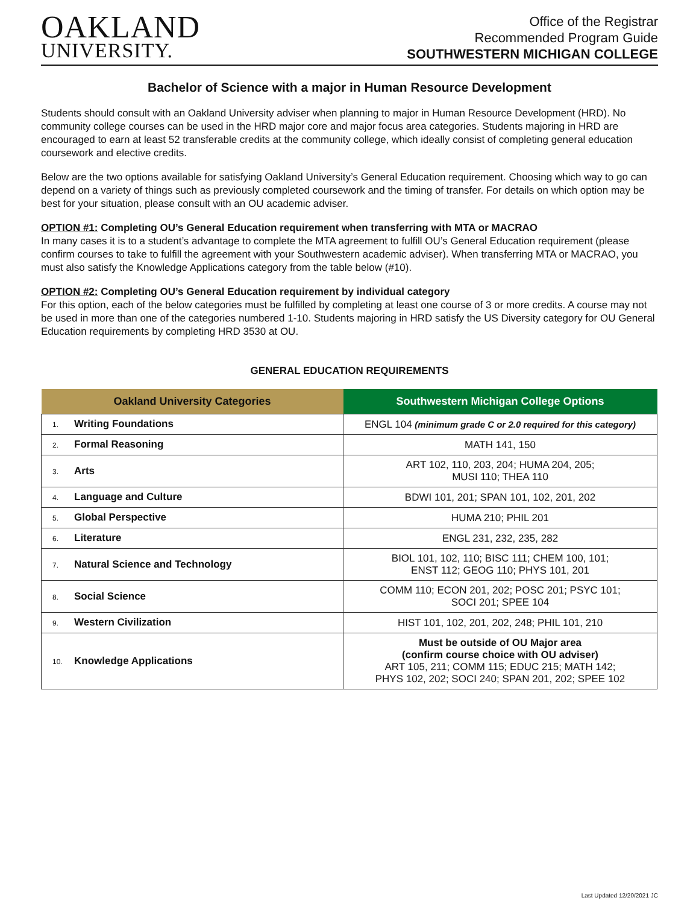OAKLAND
UNIVERSITY.
Office of the Registrar
Recommended Program Guide
SOUTHWESTERN MICHIGAN COLLEGE
Bachelor of Science with a major in Human Resource Development
Students should consult with an Oakland University adviser when planning to major in Human Resource Development (HRD). No community college courses can be used in the HRD major core and major focus area categories. Students majoring in HRD are encouraged to earn at least 52 transferable credits at the community college, which ideally consist of completing general education coursework and elective credits.
Below are the two options available for satisfying Oakland University’s General Education requirement. Choosing which way to go can depend on a variety of things such as previously completed coursework and the timing of transfer. For details on which option may be best for your situation, please consult with an OU academic adviser.
OPTION #1: Completing OU’s General Education requirement when transferring with MTA or MACRAO
In many cases it is to a student’s advantage to complete the MTA agreement to fulfill OU’s General Education requirement (please confirm courses to take to fulfill the agreement with your Southwestern academic adviser). When transferring MTA or MACRAO, you must also satisfy the Knowledge Applications category from the table below (#10).
OPTION #2: Completing OU’s General Education requirement by individual category
For this option, each of the below categories must be fulfilled by completing at least one course of 3 or more credits. A course may not be used in more than one of the categories numbered 1-10. Students majoring in HRD satisfy the US Diversity category for OU General Education requirements by completing HRD 3530 at OU.
GENERAL EDUCATION REQUIREMENTS
| Oakland University Categories | Southwestern Michigan College Options |
| --- | --- |
| 1. Writing Foundations | ENGL 104 (minimum grade C or 2.0 required for this category) |
| 2. Formal Reasoning | MATH 141, 150 |
| 3. Arts | ART 102, 110, 203, 204; HUMA 204, 205; MUSI 110; THEA 110 |
| 4. Language and Culture | BDWI 101, 201; SPAN 101, 102, 201, 202 |
| 5. Global Perspective | HUMA 210; PHIL 201 |
| 6. Literature | ENGL 231, 232, 235, 282 |
| 7. Natural Science and Technology | BIOL 101, 102, 110; BISC 111; CHEM 100, 101; ENST 112; GEOG 110; PHYS 101, 201 |
| 8. Social Science | COMM 110; ECON 201, 202; POSC 201; PSYC 101; SOCI 201; SPEE 104 |
| 9. Western Civilization | HIST 101, 102, 201, 202, 248; PHIL 101, 210 |
| 10. Knowledge Applications | Must be outside of OU Major area (confirm course choice with OU adviser) ART 105, 211; COMM 115; EDUC 215; MATH 142; PHYS 102, 202; SOCI 240; SPAN 201, 202; SPEE 102 |
Last Updated 12/20/2021 JC